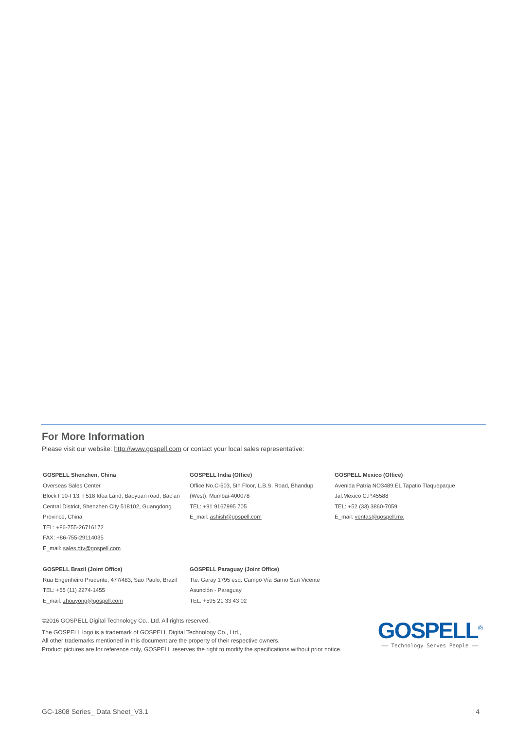For More Information
Please visit our website: http://www.gospell.com or contact your local sales representative:
GOSPELL Shenzhen, China
Overseas Sales Center
Block F10-F13, F518 Idea Land, Baoyuan road, Bao'an
Central District, Shenzhen City 518102, Guangdong
Province, China
TEL: +86-755-26716172
FAX: +86-755-29114035
E_mail: sales.dtv@gospell.com
GOSPELL India (Office)
Office No.C-503, 5th Floor, L.B.S. Road, Bhandup
(West), Mumbai-400078
TEL: +91 9167995 705
E_mail: ashish@gospell.com
GOSPELL Mexico (Office)
Avenida Patria NO3489.EL Tapatio Tlaquepaque
Jal.Mexico C.P.45588
TEL: +52 (33) 3860-7059
E_mail: ventas@gospell.mx
GOSPELL Brazil (Joint Office)
Rua Engenheiro Prudente, 477/483, Sao Paulo, Brazil
TEL: +55 (11) 2274-1455
E_mail: zhouyong@gospell.com
GOSPELL Paraguay (Joint Office)
Tte. Garay 1795 esq. Campo Vía Barrio San Vicente
Asunción - Paraguay
TEL: +595 21 33 43 02
©2016 GOSPELL Digital Technology Co., Ltd. All rights reserved.
The GOSPELL logo is a trademark of GOSPELL Digital Technology Co., Ltd.,
All other trademarks mentioned in this document are the property of their respective owners.
Product pictures are for reference only, GOSPELL reserves the right to modify the specifications without prior notice.
GOSPELL<sup>®</sup>
—— Technology Serves People ——
GC-1808 Series_ Data Sheet_V3.1 4